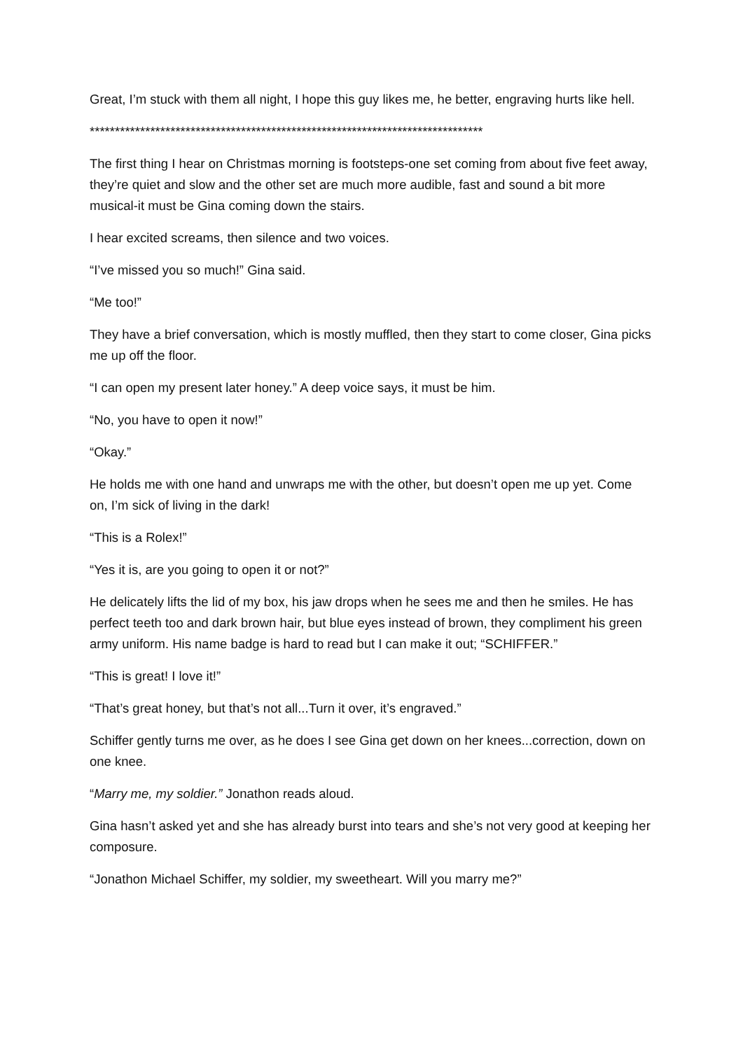Great, I’m stuck with them all night, I hope this guy likes me, he better, engraving hurts like hell.
******************************************************************************
The first thing I hear on Christmas morning is footsteps-one set coming from about five feet away, they’re quiet and slow and the other set are much more audible, fast and sound a bit more musical-it must be Gina coming down the stairs.
I hear excited screams, then silence and two voices.
“I’ve missed you so much!” Gina said.
“Me too!”
They have a brief conversation, which is mostly muffled, then they start to come closer, Gina picks me up off the floor.
“I can open my present later honey.” A deep voice says, it must be him.
“No, you have to open it now!”
“Okay.”
He holds me with one hand and unwraps me with the other, but doesn’t open me up yet. Come on, I’m sick of living in the dark!
“This is a Rolex!”
“Yes it is, are you going to open it or not?”
He delicately lifts the lid of my box, his jaw drops when he sees me and then he smiles. He has perfect teeth too and dark brown hair, but blue eyes instead of brown, they compliment his green army uniform. His name badge is hard to read but I can make it out; “SCHIFFER.”
“This is great! I love it!”
“That’s great honey, but that’s not all...Turn it over, it’s engraved.”
Schiffer gently turns me over, as he does I see Gina get down on her knees...correction, down on one knee.
“Marry me, my soldier.” Jonathon reads aloud.
Gina hasn’t asked yet and she has already burst into tears and she’s not very good at keeping her composure.
“Jonathon Michael Schiffer, my soldier, my sweetheart. Will you marry me?”